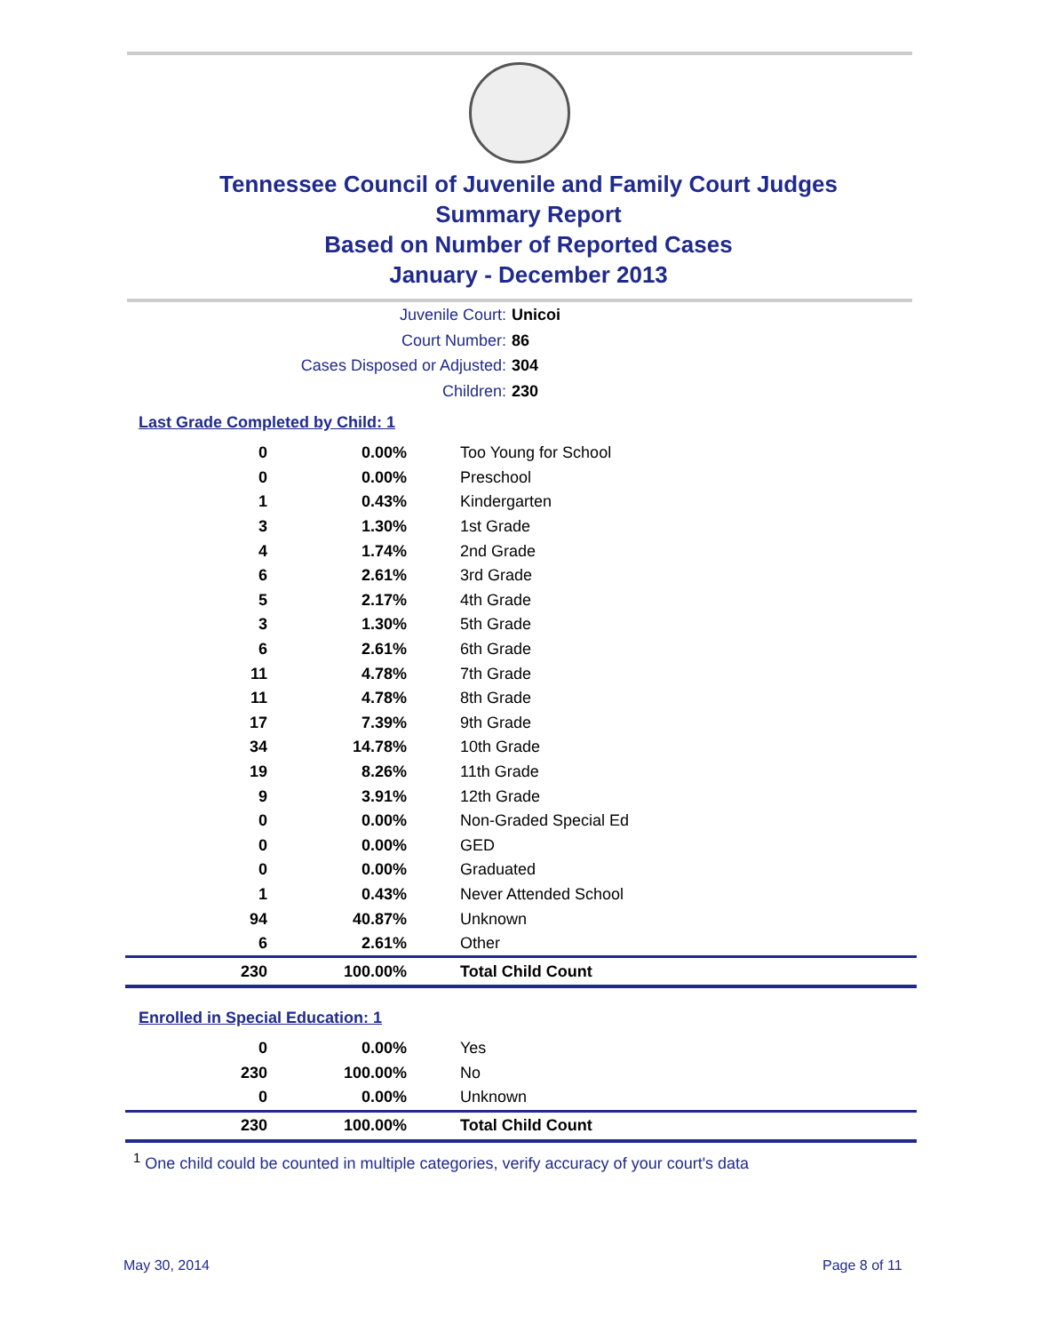Tennessee Council of Juvenile and Family Court Judges
Summary Report
Based on Number of Reported Cases
January - December 2013
Juvenile Court: Unicoi
Court Number: 86
Cases Disposed or Adjusted: 304
Children: 230
Last Grade Completed by Child: 1
| 0 | 0.00% | Too Young for School |
| 0 | 0.00% | Preschool |
| 1 | 0.43% | Kindergarten |
| 3 | 1.30% | 1st Grade |
| 4 | 1.74% | 2nd Grade |
| 6 | 2.61% | 3rd Grade |
| 5 | 2.17% | 4th Grade |
| 3 | 1.30% | 5th Grade |
| 6 | 2.61% | 6th Grade |
| 11 | 4.78% | 7th Grade |
| 11 | 4.78% | 8th Grade |
| 17 | 7.39% | 9th Grade |
| 34 | 14.78% | 10th Grade |
| 19 | 8.26% | 11th Grade |
| 9 | 3.91% | 12th Grade |
| 0 | 0.00% | Non-Graded Special Ed |
| 0 | 0.00% | GED |
| 0 | 0.00% | Graduated |
| 1 | 0.43% | Never Attended School |
| 94 | 40.87% | Unknown |
| 6 | 2.61% | Other |
| 230 | 100.00% | Total Child Count |
Enrolled in Special Education: 1
| 0 | 0.00% | Yes |
| 230 | 100.00% | No |
| 0 | 0.00% | Unknown |
| 230 | 100.00% | Total Child Count |
<sup>1</sup> One child could be counted in multiple categories, verify accuracy of your court's data
May 30, 2014 Page 8 of 11